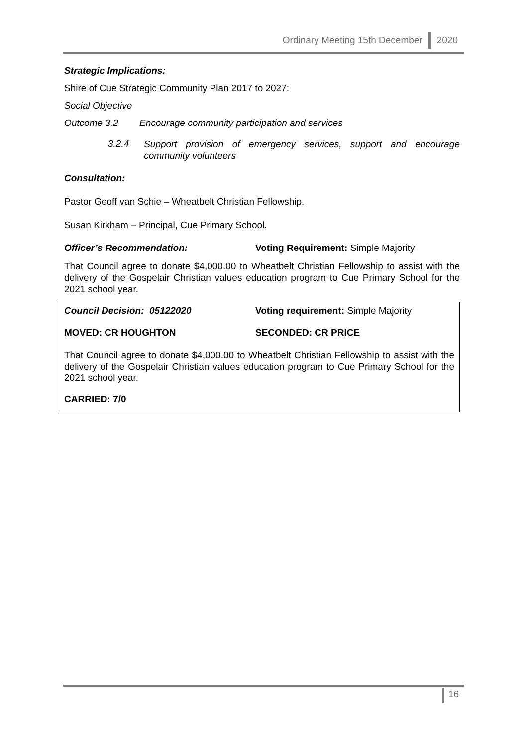Ordinary Meeting 15th December 2020
Strategic Implications:
Shire of Cue Strategic Community Plan 2017 to 2027:
Social Objective
Outcome 3.2 Encourage community participation and services
3.2.4 Support provision of emergency services, support and encourage community volunteers
Consultation:
Pastor Geoff van Schie – Wheatbelt Christian Fellowship.
Susan Kirkham – Principal, Cue Primary School.
Officer’s Recommendation: Voting Requirement: Simple Majority
That Council agree to donate $4,000.00 to Wheatbelt Christian Fellowship to assist with the delivery of the Gospelair Christian values education program to Cue Primary School for the 2021 school year.
Council Decision: 05122020 Voting requirement: Simple Majority
MOVED: CR HOUGHTON SECONDED: CR PRICE
That Council agree to donate $4,000.00 to Wheatbelt Christian Fellowship to assist with the delivery of the Gospelair Christian values education program to Cue Primary School for the 2021 school year.
CARRIED: 7/0
16